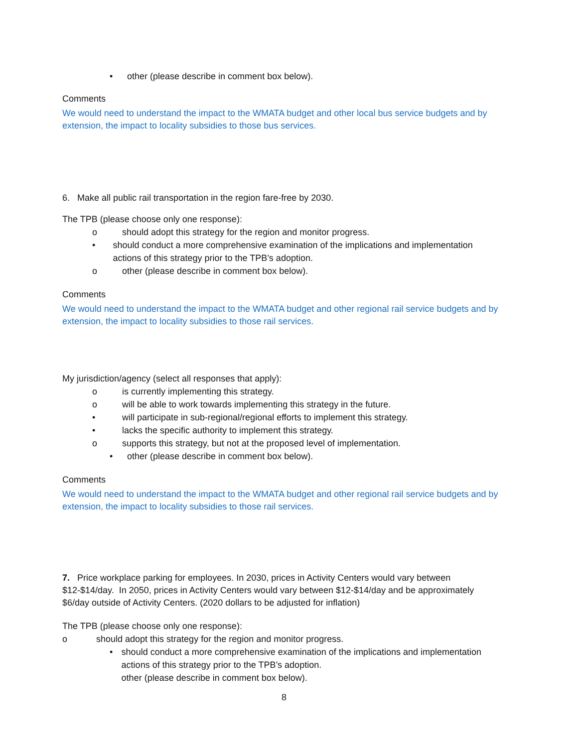• other (please describe in comment box below).
Comments
We would need to understand the impact to the WMATA budget and other local bus service budgets and by extension, the impact to locality subsidies to those bus services.
6. Make all public rail transportation in the region fare-free by 2030.
The TPB (please choose only one response):
o should adopt this strategy for the region and monitor progress.
• should conduct a more comprehensive examination of the implications and implementation actions of this strategy prior to the TPB’s adoption.
o other (please describe in comment box below).
Comments
We would need to understand the impact to the WMATA budget and other regional rail service budgets and by extension, the impact to locality subsidies to those rail services.
My jurisdiction/agency (select all responses that apply):
o is currently implementing this strategy.
o will be able to work towards implementing this strategy in the future.
• will participate in sub-regional/regional efforts to implement this strategy.
• lacks the specific authority to implement this strategy.
o supports this strategy, but not at the proposed level of implementation.
• other (please describe in comment box below).
Comments
We would need to understand the impact to the WMATA budget and other regional rail service budgets and by extension, the impact to locality subsidies to those rail services.
7. Price workplace parking for employees. In 2030, prices in Activity Centers would vary between $12-$14/day. In 2050, prices in Activity Centers would vary between $12-$14/day and be approximately $6/day outside of Activity Centers. (2020 dollars to be adjusted for inflation)
The TPB (please choose only one response):
o should adopt this strategy for the region and monitor progress.
• should conduct a more comprehensive examination of the implications and implementation actions of this strategy prior to the TPB’s adoption.
other (please describe in comment box below).
8